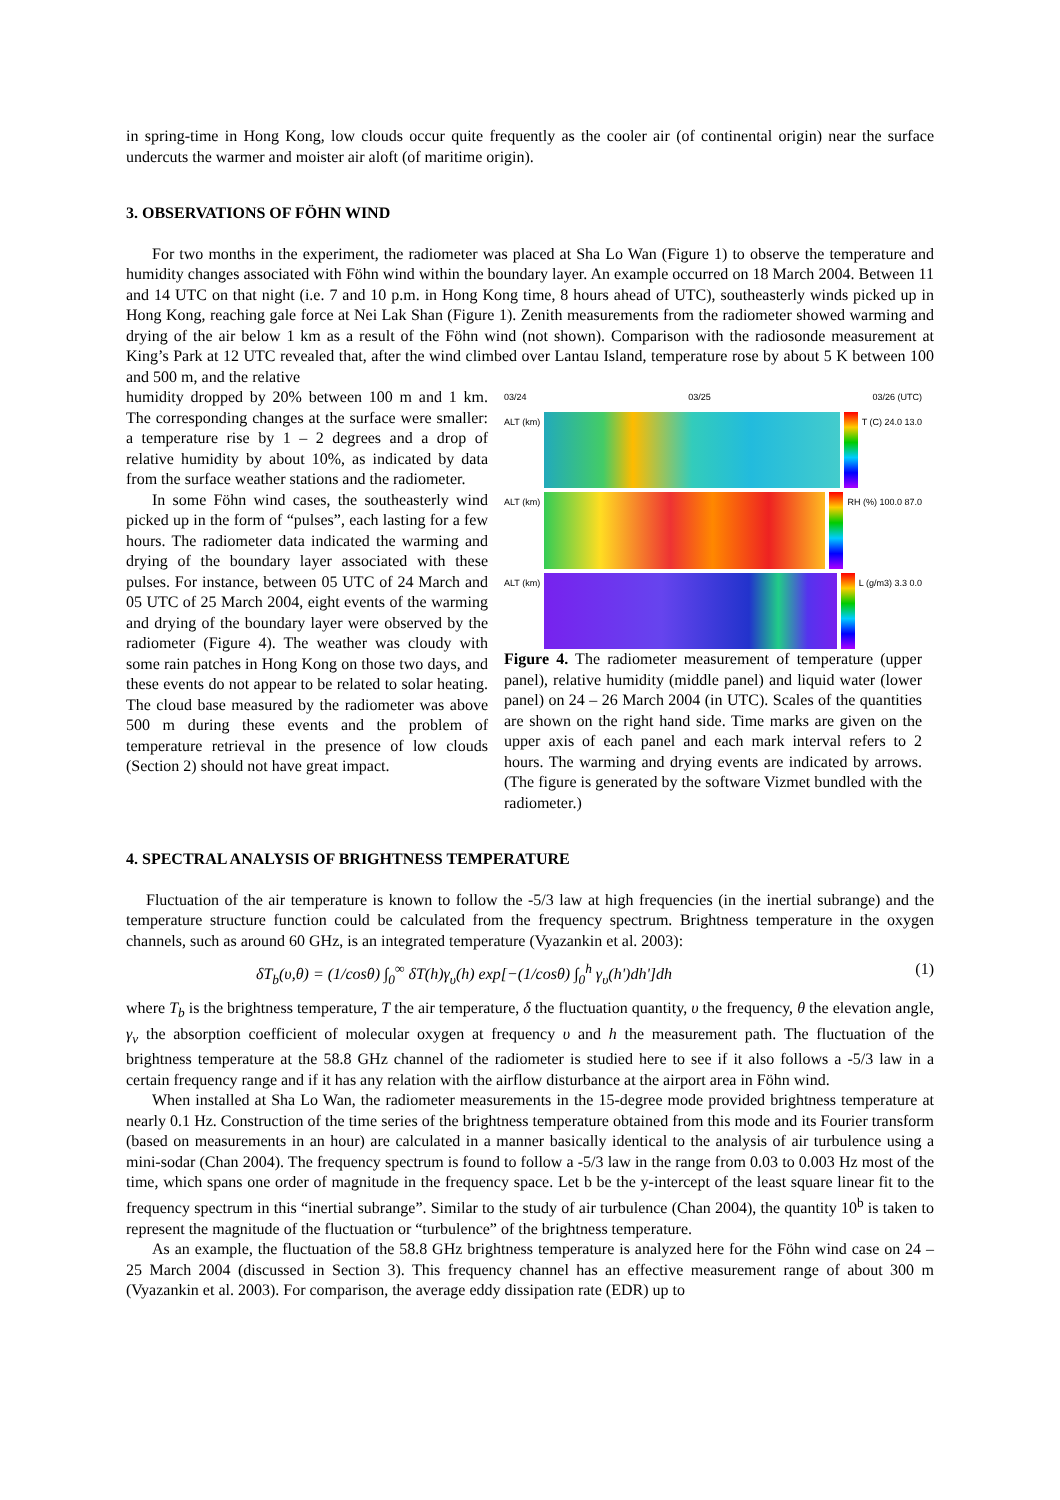in spring-time in Hong Kong, low clouds occur quite frequently as the cooler air (of continental origin) near the surface undercuts the warmer and moister air aloft (of maritime origin).
3. OBSERVATIONS OF FÖHN WIND
For two months in the experiment, the radiometer was placed at Sha Lo Wan (Figure 1) to observe the temperature and humidity changes associated with Föhn wind within the boundary layer. An example occurred on 18 March 2004. Between 11 and 14 UTC on that night (i.e. 7 and 10 p.m. in Hong Kong time, 8 hours ahead of UTC), southeasterly winds picked up in Hong Kong, reaching gale force at Nei Lak Shan (Figure 1). Zenith measurements from the radiometer showed warming and drying of the air below 1 km as a result of the Föhn wind (not shown). Comparison with the radiosonde measurement at King’s Park at 12 UTC revealed that, after the wind climbed over Lantau Island, temperature rose by about 5 K between 100 and 500 m, and the relative
humidity dropped by 20% between 100 m and 1 km. The corresponding changes at the surface were smaller: a temperature rise by 1 – 2 degrees and a drop of relative humidity by about 10%, as indicated by data from the surface weather stations and the radiometer.
In some Föhn wind cases, the southeasterly wind picked up in the form of “pulses”, each lasting for a few hours. The radiometer data indicated the warming and drying of the boundary layer associated with these pulses. For instance, between 05 UTC of 24 March and 05 UTC of 25 March 2004, eight events of the warming and drying of the boundary layer were observed by the radiometer (Figure 4). The weather was cloudy with some rain patches in Hong Kong on those two days, and these events do not appear to be related to solar heating. The cloud base measured by the radiometer was above 500 m during these events and the problem of temperature retrieval in the presence of low clouds (Section 2) should not have great impact.
03/24 03/25 03/26 (UTC)
ALT (km) T (C) 24.0 13.0
ALT (km) RH (%) 100.0 87.0
ALT (km) L (g/m3) 3.3 0.0
Figure 4. The radiometer measurement of temperature (upper panel), relative humidity (middle panel) and liquid water (lower panel) on 24 – 26 March 2004 (in UTC). Scales of the quantities are shown on the right hand side. Time marks are given on the upper axis of each panel and each mark interval refers to 2 hours. The warming and drying events are indicated by arrows. (The figure is generated by the software Vizmet bundled with the radiometer.)
4. SPECTRAL ANALYSIS OF BRIGHTNESS TEMPERATURE
Fluctuation of the air temperature is known to follow the -5/3 law at high frequencies (in the inertial subrange) and the temperature structure function could be calculated from the frequency spectrum. Brightness temperature in the oxygen channels, such as around 60 GHz, is an integrated temperature (Vyazankin et al. 2003):
δT<sub>b</sub>(υ,θ) = (1/cosθ) ∫<sub>0</sub><sup>∞</sup> δT(h)γ<sub>υ</sub>(h) exp[−(1/cosθ) ∫<sub>0</sub><sup>h</sup> γ<sub>υ</sub>(h')dh']dh (1)
where T<sub>b</sub> is the brightness temperature, T the air temperature, δ the fluctuation quantity, υ the frequency, θ the elevation angle, γ<sub>v</sub> the absorption coefficient of molecular oxygen at frequency υ and h the measurement path. The fluctuation of the brightness temperature at the 58.8 GHz channel of the radiometer is studied here to see if it also follows a -5/3 law in a certain frequency range and if it has any relation with the airflow disturbance at the airport area in Föhn wind.
When installed at Sha Lo Wan, the radiometer measurements in the 15-degree mode provided brightness temperature at nearly 0.1 Hz. Construction of the time series of the brightness temperature obtained from this mode and its Fourier transform (based on measurements in an hour) are calculated in a manner basically identical to the analysis of air turbulence using a mini-sodar (Chan 2004). The frequency spectrum is found to follow a -5/3 law in the range from 0.03 to 0.003 Hz most of the time, which spans one order of magnitude in the frequency space. Let b be the y-intercept of the least square linear fit to the frequency spectrum in this “inertial subrange”. Similar to the study of air turbulence (Chan 2004), the quantity 10<sup>b</sup> is taken to represent the magnitude of the fluctuation or “turbulence” of the brightness temperature.
As an example, the fluctuation of the 58.8 GHz brightness temperature is analyzed here for the Föhn wind case on 24 – 25 March 2004 (discussed in Section 3). This frequency channel has an effective measurement range of about 300 m (Vyazankin et al. 2003). For comparison, the average eddy dissipation rate (EDR) up to